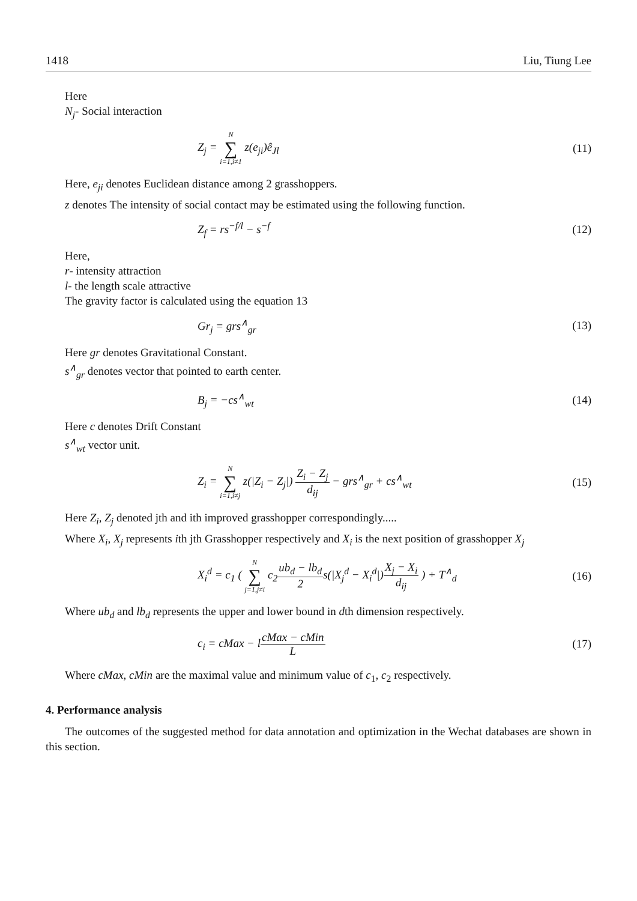1418 Liu, Tiung Lee
Here
N<sub>j</sub>- Social interaction
Z<sub>j</sub> = N ∑ i=1,i≠1 z(e<sub>ji</sub>)ê<sub>Jl</sub> (11)
Here, e<sub>ji</sub> denotes Euclidean distance among 2 grasshoppers.
z denotes The intensity of social contact may be estimated using the following function.
Z<sub>f</sub> = rs<sup>−f/l</sup> − s<sup>−f</sup> (12)
Here,
r- intensity attraction
l- the length scale attractive
The gravity factor is calculated using the equation 13
Gr<sub>j</sub> = grs<sup>∧</sup><sub>gr</sub> (13)
Here gr denotes Gravitational Constant.
s<sup>∧</sup><sub>gr</sub> denotes vector that pointed to earth center.
B<sub>j</sub> = −cs<sup>∧</sup><sub>wt</sub> (14)
Here c denotes Drift Constant
s<sup>∧</sup><sub>wt</sub> vector unit.
Z<sub>i</sub> = N ∑ i=1,i≠j z(|Z<sub>i</sub> − Z<sub>j</sub>|) Z<sub>i</sub> − Z<sub>j</sub> d<sub>ij</sub> − grs<sup>∧</sup><sub>gr</sub> + cs<sup>∧</sup><sub>wt</sub> (15)
Here Z<sub>i</sub>, Z<sub>j</sub> denoted jth and ith improved grasshopper correspondingly.....
Where X<sub>i</sub>, X<sub>j</sub> represents ith jth Grasshopper respectively and X<sub>i</sub> is the next position of grasshopper X<sub>j</sub>
X<sub>i</sub><sup>d</sup> = c<sub>1</sub> ( N ∑ j=1,j≠i c<sub>2</sub>ub<sub>d</sub> − lb<sub>d</sub> 2s(|X<sub>j</sub><sup>d</sup> − X<sub>i</sub><sup>d</sup>|)X<sub>j</sub> − X<sub>i</sub> d<sub>ij</sub> ) + T<sup>∧</sup><sub>d</sub> (16)
Where ub<sub>d</sub> and lb<sub>d</sub> represents the upper and lower bound in dth dimension respectively.
c<sub>i</sub> = cMax − lcMax − cMin L (17)
Where cMax, cMin are the maximal value and minimum value of c<sub>1</sub>, c<sub>2</sub> respectively.
4. Performance analysis
The outcomes of the suggested method for data annotation and optimization in the Wechat databases are shown in this section.